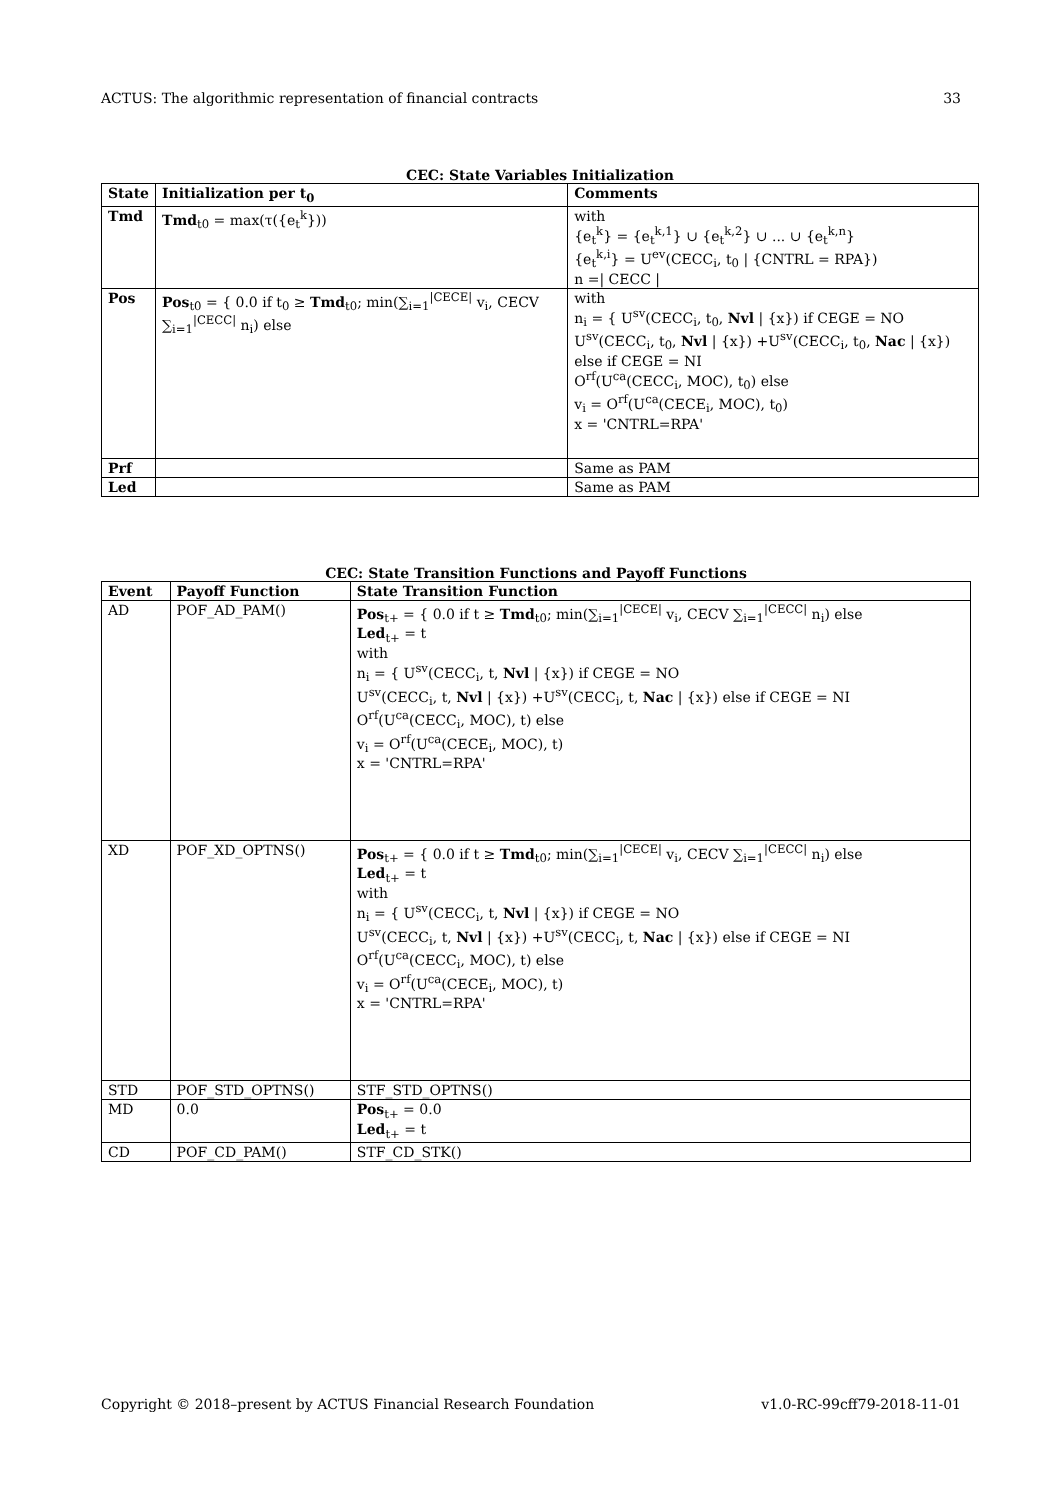ACTUS: The algorithmic representation of financial contracts 33
CEC: State Variables Initialization
| State | Initialization per t<sub>0</sub> | Comments |
| --- | --- | --- |
| Tmd | Tmd<sub>t0</sub> = max(τ({e<sub>t</sub><sup>k</sup>})) | with {e<sub>t</sub><sup>k</sup>} = {e<sub>t</sub><sup>k,1</sup>} ∪ {e<sub>t</sub><sup>k,2</sup>} ∪ ... ∪ {e<sub>t</sub><sup>k,n</sup>} {e<sub>t</sub><sup>k,i</sup>} = U<sup>ev</sup>(CECC<sub>i</sub>, t<sub>0</sub> / {CNTRL = RPA}) n =/ CECC / |
| Pos | Pos<sub>t0</sub> = { 0.0 if t<sub>0</sub> ≥ Tmd<sub>t0</sub>; min(∑<sub>i=1</sub><sup>/CECE/</sup> v<sub>i</sub>, CECV ∑<sub>i=1</sub><sup>/CECC/</sup> n<sub>i</sub>) else | with n<sub>i</sub> = { U<sup>sv</sup>(CECC<sub>i</sub>, t<sub>0</sub>, Nvl / {x}) if CEGE = NO U<sup>sv</sup>(CECC<sub>i</sub>, t<sub>0</sub>, Nvl / {x}) +U<sup>sv</sup>(CECC<sub>i</sub>, t<sub>0</sub>, Nac / {x}) else if CEGE = NI O<sup>rf</sup>(U<sup>ca</sup>(CECC<sub>i</sub>, MOC), t<sub>0</sub>) else v<sub>i</sub> = O<sup>rf</sup>(U<sup>ca</sup>(CECE<sub>i</sub>, MOC), t<sub>0</sub>) x = 'CNTRL=RPA' |
| Prf | | Same as PAM |
| Led | | Same as PAM |
CEC: State Transition Functions and Payoff Functions
| Event | Payoff Function | State Transition Function |
| --- | --- | --- |
| AD | POF_AD_PAM() | Pos<sub>t+</sub> = { 0.0 if t ≥ Tmd<sub>t0</sub>; min(∑<sub>i=1</sub><sup>/CECE/</sup> v<sub>i</sub>, CECV ∑<sub>i=1</sub><sup>/CECC/</sup> n<sub>i</sub>) else Led<sub>t+</sub> = t with n<sub>i</sub> = { U<sup>sv</sup>(CECC<sub>i</sub>, t, Nvl / {x}) if CEGE = NO U<sup>sv</sup>(CECC<sub>i</sub>, t, Nvl / {x}) +U<sup>sv</sup>(CECC<sub>i</sub>, t, Nac / {x}) else if CEGE = NI O<sup>rf</sup>(U<sup>ca</sup>(CECC<sub>i</sub>, MOC), t) else v<sub>i</sub> = O<sup>rf</sup>(U<sup>ca</sup>(CECE<sub>i</sub>, MOC), t) x = 'CNTRL=RPA' |
| XD | POF_XD_OPTNS() | Pos<sub>t+</sub> = { 0.0 if t ≥ Tmd<sub>t0</sub>; min(∑<sub>i=1</sub><sup>/CECE/</sup> v<sub>i</sub>, CECV ∑<sub>i=1</sub><sup>/CECC/</sup> n<sub>i</sub>) else Led<sub>t+</sub> = t with n<sub>i</sub> = { U<sup>sv</sup>(CECC<sub>i</sub>, t, Nvl / {x}) if CEGE = NO U<sup>sv</sup>(CECC<sub>i</sub>, t, Nvl / {x}) +U<sup>sv</sup>(CECC<sub>i</sub>, t, Nac / {x}) else if CEGE = NI O<sup>rf</sup>(U<sup>ca</sup>(CECC<sub>i</sub>, MOC), t) else v<sub>i</sub> = O<sup>rf</sup>(U<sup>ca</sup>(CECE<sub>i</sub>, MOC), t) x = 'CNTRL=RPA' |
| STD | POF_STD_OPTNS() | STF_STD_OPTNS() |
| MD | 0.0 | Pos<sub>t+</sub> = 0.0 Led<sub>t+</sub> = t |
| CD | POF_CD_PAM() | STF_CD_STK() |
Copyright © 2018–present by ACTUS Financial Research Foundation v1.0-RC-99cff79-2018-11-01